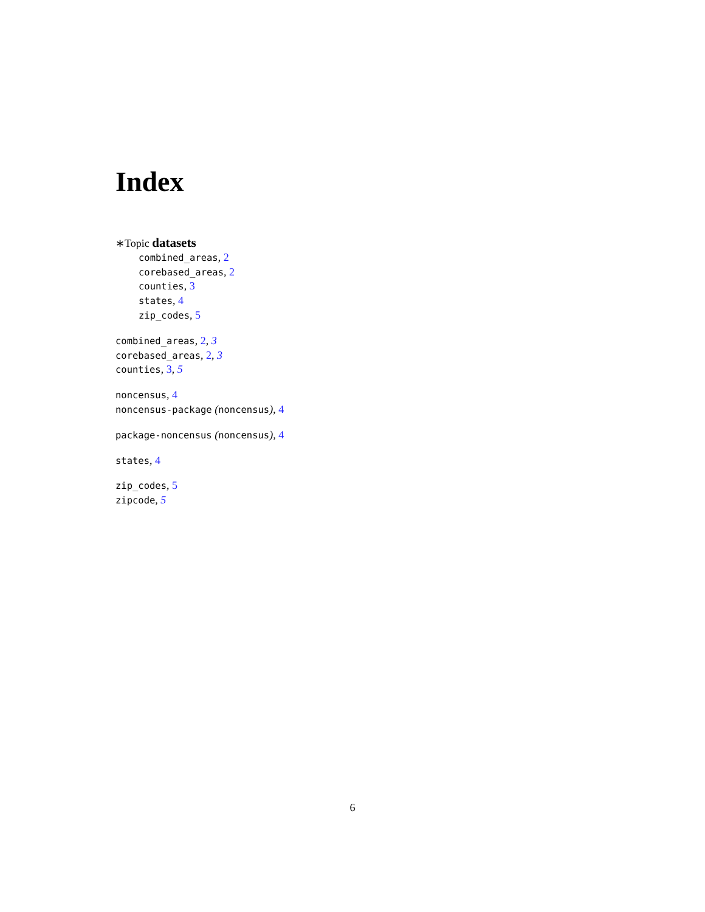Index
∗Topic datasets
combined_areas, 2
corebased_areas, 2
counties, 3
states, 4
zip_codes, 5
combined_areas, 2, 3
corebased_areas, 2, 3
counties, 3, 5
noncensus, 4
noncensus-package (noncensus), 4
package-noncensus (noncensus), 4
states, 4
zip_codes, 5
zipcode, 5
6